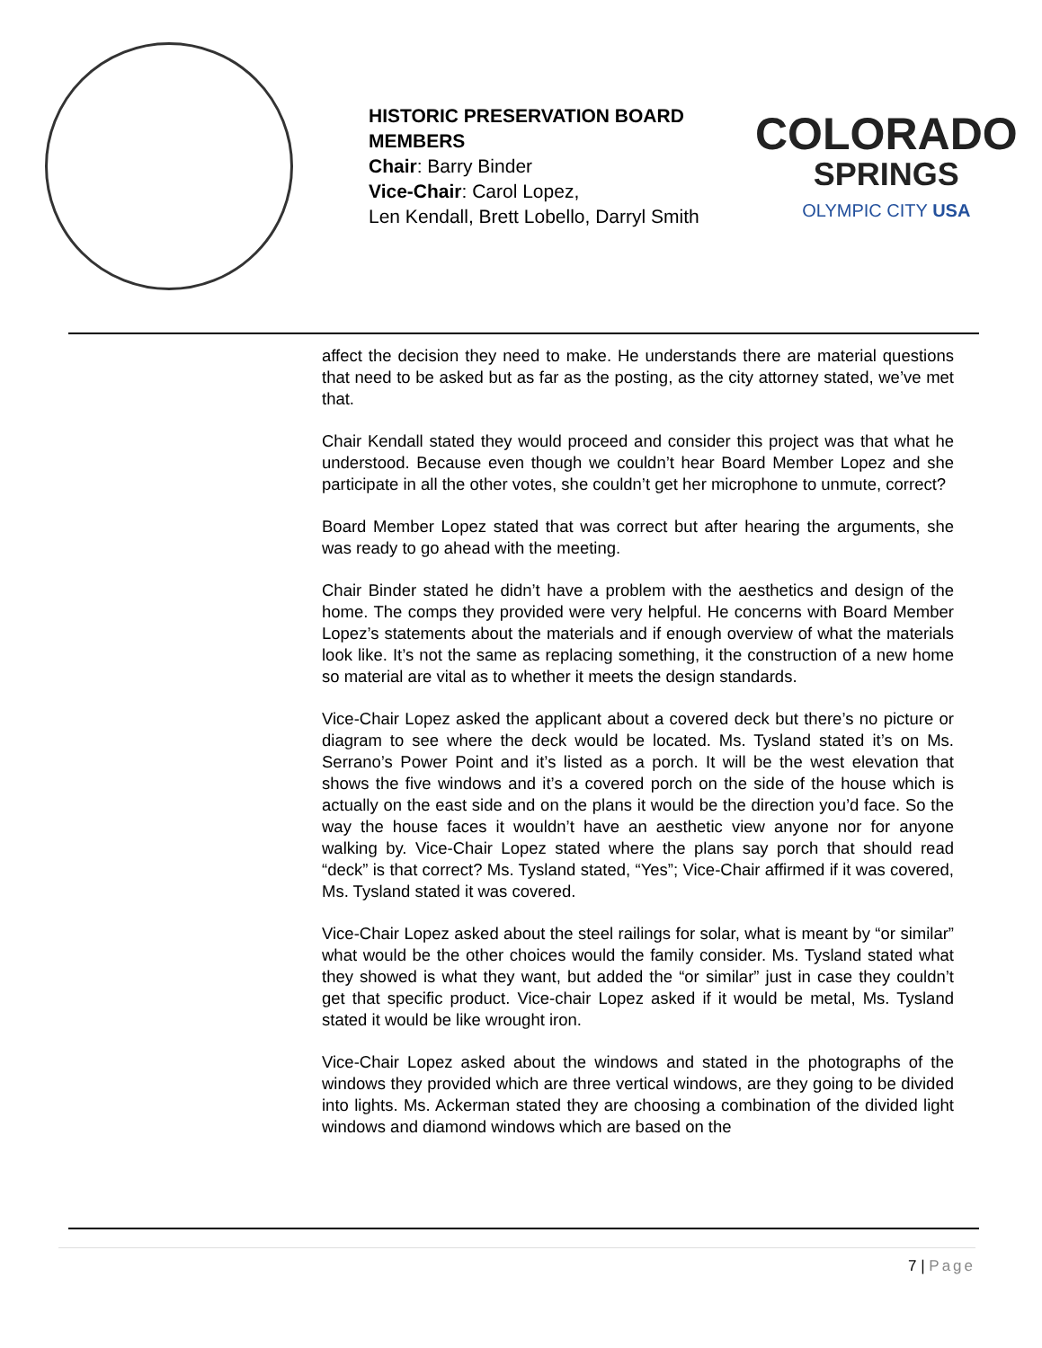HISTORIC PRESERVATION BOARD MEMBERS
Chair: Barry Binder
Vice-Chair: Carol Lopez,
Len Kendall, Brett Lobello, Darryl Smith
COLORADO
SPRINGS
OLYMPIC CITY USA
affect the decision they need to make. He understands there are material questions that need to be asked but as far as the posting, as the city attorney stated, we’ve met that.
Chair Kendall stated they would proceed and consider this project was that what he understood. Because even though we couldn’t hear Board Member Lopez and she participate in all the other votes, she couldn’t get her microphone to unmute, correct?
Board Member Lopez stated that was correct but after hearing the arguments, she was ready to go ahead with the meeting.
Chair Binder stated he didn’t have a problem with the aesthetics and design of the home. The comps they provided were very helpful. He concerns with Board Member Lopez’s statements about the materials and if enough overview of what the materials look like. It’s not the same as replacing something, it the construction of a new home so material are vital as to whether it meets the design standards.
Vice-Chair Lopez asked the applicant about a covered deck but there’s no picture or diagram to see where the deck would be located. Ms. Tysland stated it’s on Ms. Serrano’s Power Point and it’s listed as a porch. It will be the west elevation that shows the five windows and it’s a covered porch on the side of the house which is actually on the east side and on the plans it would be the direction you’d face. So the way the house faces it wouldn’t have an aesthetic view anyone nor for anyone walking by. Vice-Chair Lopez stated where the plans say porch that should read “deck” is that correct? Ms. Tysland stated, “Yes”; Vice-Chair affirmed if it was covered, Ms. Tysland stated it was covered.
Vice-Chair Lopez asked about the steel railings for solar, what is meant by “or similar” what would be the other choices would the family consider. Ms. Tysland stated what they showed is what they want, but added the “or similar” just in case they couldn’t get that specific product. Vice-chair Lopez asked if it would be metal, Ms. Tysland stated it would be like wrought iron.
Vice-Chair Lopez asked about the windows and stated in the photographs of the windows they provided which are three vertical windows, are they going to be divided into lights. Ms. Ackerman stated they are choosing a combination of the divided light windows and diamond windows which are based on the
7 | Page